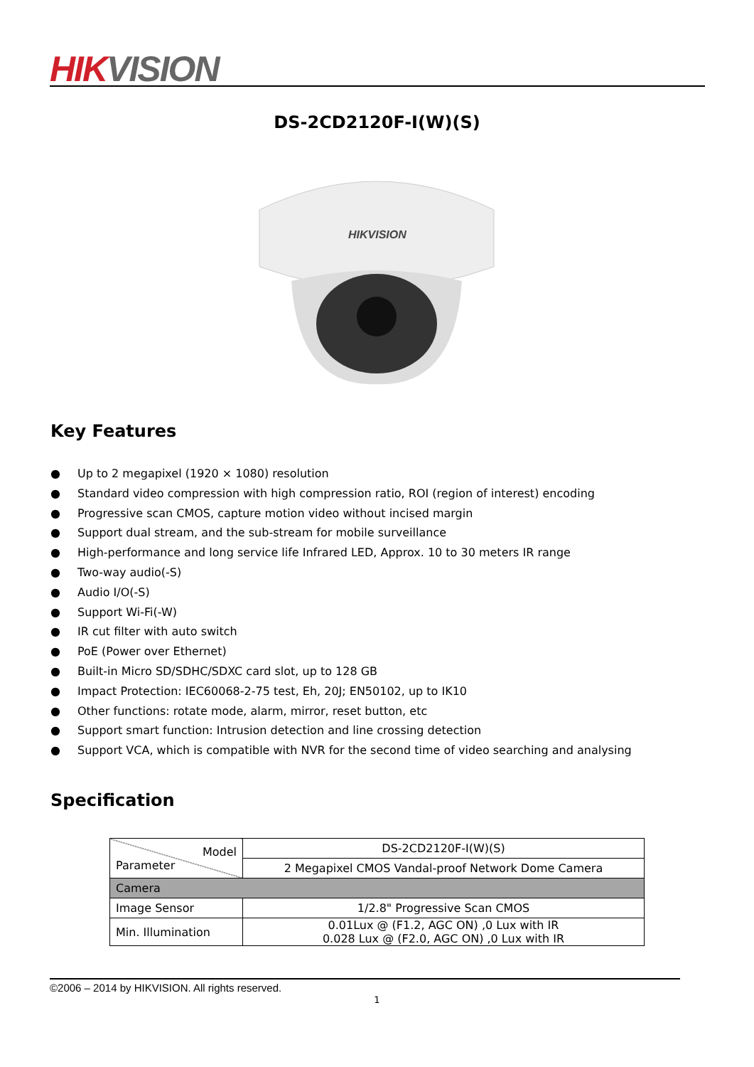HIK VISION
DS-2CD2120F-I(W)(S)
HIKVISION
Key Features
● Up to 2 megapixel (1920 × 1080) resolution
● Standard video compression with high compression ratio, ROI (region of interest) encoding
● Progressive scan CMOS, capture motion video without incised margin
● Support dual stream, and the sub-stream for mobile surveillance
● High-performance and long service life Infrared LED, Approx. 10 to 30 meters IR range
● Two-way audio(-S)
● Audio I/O(-S)
● Support Wi-Fi(-W)
● IR cut filter with auto switch
● PoE (Power over Ethernet)
● Built-in Micro SD/SDHC/SDXC card slot, up to 128 GB
● Impact Protection: IEC60068-2-75 test, Eh, 20J; EN50102, up to IK10
● Other functions: rotate mode, alarm, mirror, reset button, etc
● Support smart function: Intrusion detection and line crossing detection
● Support VCA, which is compatible with NVR for the second time of video searching and analysing
Specification
| Model Parameter | DS-2CD2120F-I(W)(S) |
| | 2 Megapixel CMOS Vandal-proof Network Dome Camera |
| Camera | |
| Image Sensor | 1/2.8" Progressive Scan CMOS |
| Min. Illumination | 0.01Lux @ (F1.2, AGC ON) ,0 Lux with IR 0.028 Lux @ (F2.0, AGC ON) ,0 Lux with IR |
©2006 – 2014 by HIKVISION. All rights reserved.
1